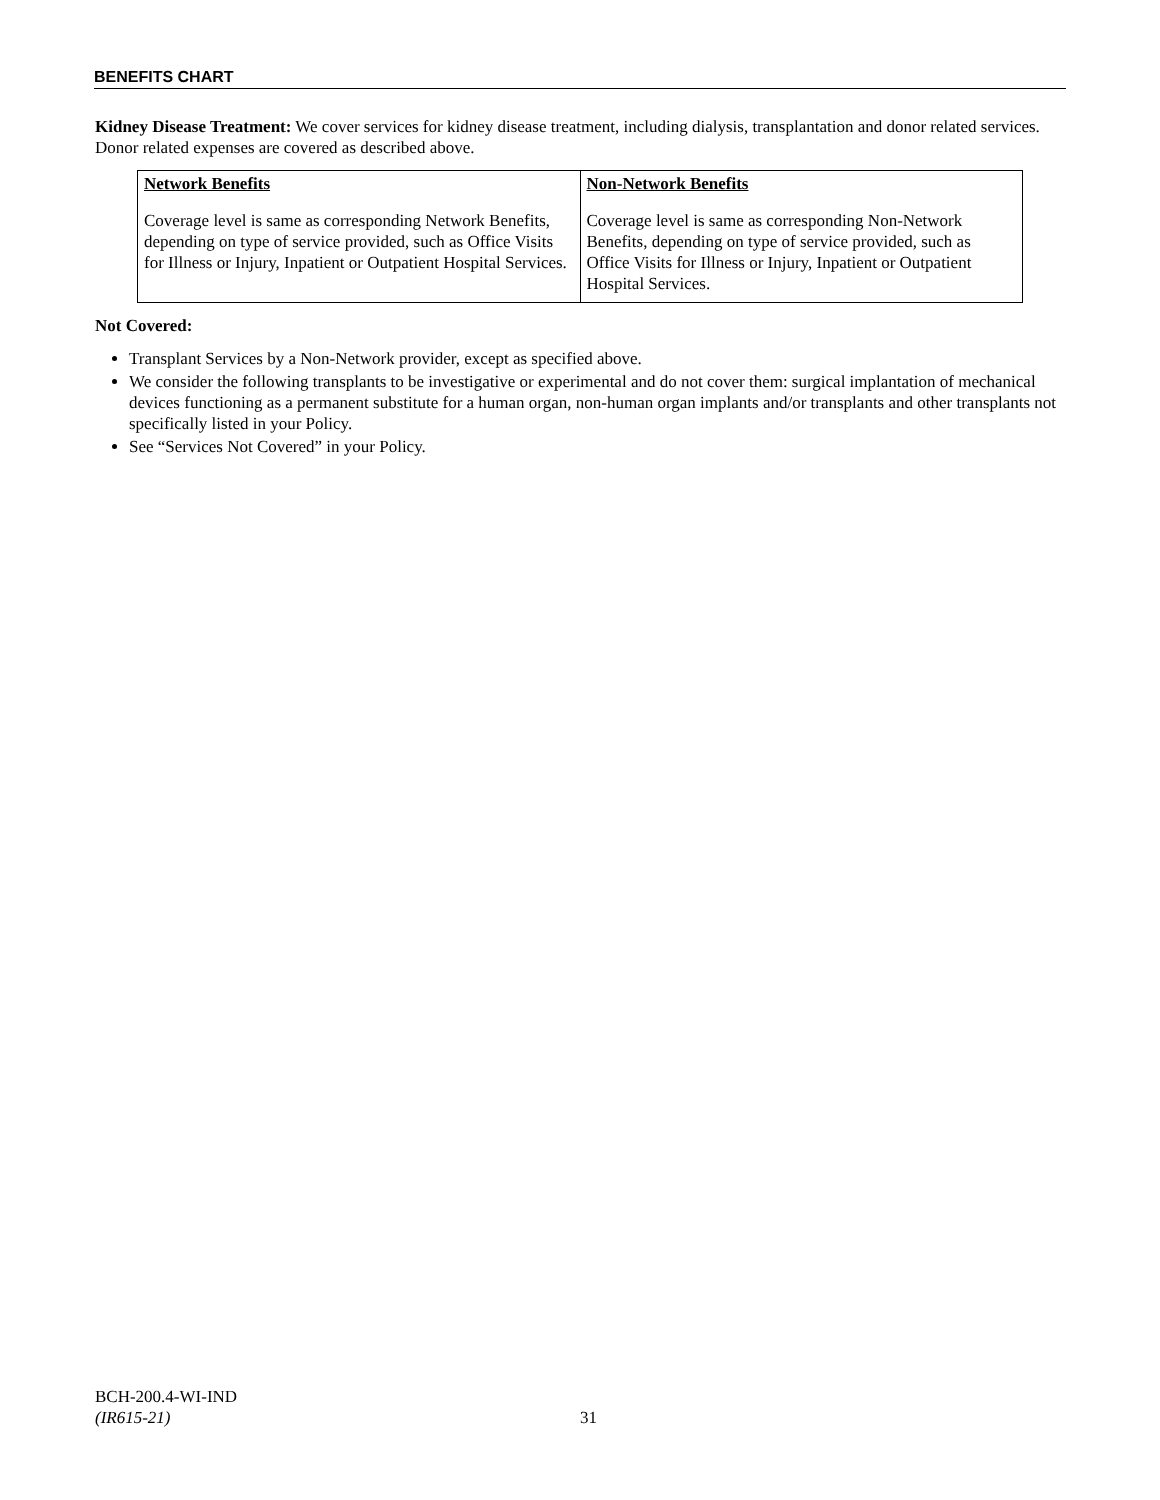BENEFITS CHART
Kidney Disease Treatment: We cover services for kidney disease treatment, including dialysis, transplantation and donor related services. Donor related expenses are covered as described above.
| Network Benefits | Non-Network Benefits |
| --- | --- |
| Coverage level is same as corresponding Network Benefits, depending on type of service provided, such as Office Visits for Illness or Injury, Inpatient or Outpatient Hospital Services. | Coverage level is same as corresponding Non-Network Benefits, depending on type of service provided, such as Office Visits for Illness or Injury, Inpatient or Outpatient Hospital Services. |
Not Covered:
Transplant Services by a Non-Network provider, except as specified above.
We consider the following transplants to be investigative or experimental and do not cover them: surgical implantation of mechanical devices functioning as a permanent substitute for a human organ, non-human organ implants and/or transplants and other transplants not specifically listed in your Policy.
See “Services Not Covered” in your Policy.
BCH-200.4-WI-IND
(IR615-21)
31